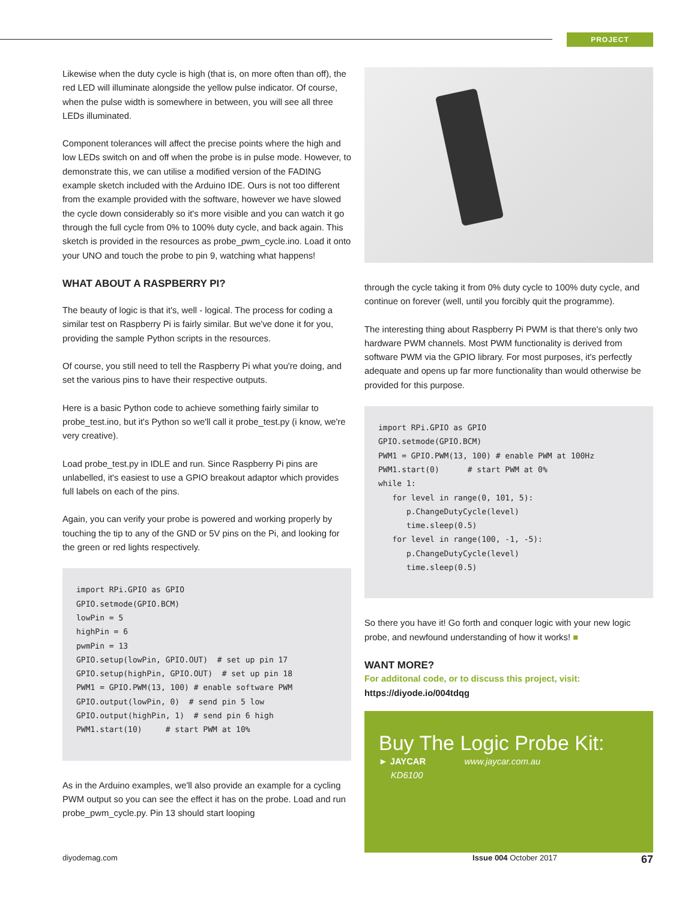PROJECT
Likewise when the duty cycle is high (that is, on more often than off), the red LED will illuminate alongside the yellow pulse indicator. Of course, when the pulse width is somewhere in between, you will see all three LEDs illuminated.
Component tolerances will affect the precise points where the high and low LEDs switch on and off when the probe is in pulse mode. However, to demonstrate this, we can utilise a modified version of the FADING example sketch included with the Arduino IDE. Ours is not too different from the example provided with the software, however we have slowed the cycle down considerably so it's more visible and you can watch it go through the full cycle from 0% to 100% duty cycle, and back again. This sketch is provided in the resources as probe_pwm_cycle.ino. Load it onto your UNO and touch the probe to pin 9, watching what happens!
WHAT ABOUT A RASPBERRY PI?
The beauty of logic is that it's, well - logical. The process for coding a similar test on Raspberry Pi is fairly similar. But we've done it for you, providing the sample Python scripts in the resources.
Of course, you still need to tell the Raspberry Pi what you're doing, and set the various pins to have their respective outputs.
Here is a basic Python code to achieve something fairly similar to probe_test.ino, but it's Python so we'll call it probe_test.py (i know, we're very creative).
Load probe_test.py in IDLE and run. Since Raspberry Pi pins are unlabelled, it's easiest to use a GPIO breakout adaptor which provides full labels on each of the pins.
Again, you can verify your probe is powered and working properly by touching the tip to any of the GND or 5V pins on the Pi, and looking for the green or red lights respectively.
import RPi.GPIO as GPIO
GPIO.setmode(GPIO.BCM)
lowPin = 5
highPin = 6
pwmPin = 13
GPIO.setup(lowPin, GPIO.OUT)  # set up pin 17
GPIO.setup(highPin, GPIO.OUT)  # set up pin 18
PWM1 = GPIO.PWM(13, 100) # enable software PWM
GPIO.output(lowPin, 0)  # send pin 5 low
GPIO.output(highPin, 1)  # send pin 6 high
PWM1.start(10)     # start PWM at 10%
As in the Arduino examples, we'll also provide an example for a cycling PWM output so you can see the effect it has on the probe. Load and run probe_pwm_cycle.py. Pin 13 should start looping
through the cycle taking it from 0% duty cycle to 100% duty cycle, and continue on forever (well, until you forcibly quit the programme).
The interesting thing about Raspberry Pi PWM is that there's only two hardware PWM channels. Most PWM functionality is derived from software PWM via the GPIO library. For most purposes, it's perfectly adequate and opens up far more functionality than would otherwise be provided for this purpose.
import RPi.GPIO as GPIO
GPIO.setmode(GPIO.BCM)
PWM1 = GPIO.PWM(13, 100) # enable PWM at 100Hz
PWM1.start(0)      # start PWM at 0%
while 1:
   for level in range(0, 101, 5):
      p.ChangeDutyCycle(level)
      time.sleep(0.5)
   for level in range(100, -1, -5):
      p.ChangeDutyCycle(level)
      time.sleep(0.5)
So there you have it! Go forth and conquer logic with your new logic probe, and newfound understanding of how it works! ■
WANT MORE?
For additonal code, or to discuss this project, visit:
https://diyode.io/004tdqg
Buy The Logic Probe Kit:
► JAYCAR www.jaycar.com.au
KD6100
diyodemag.com Issue 004 October 2017 67